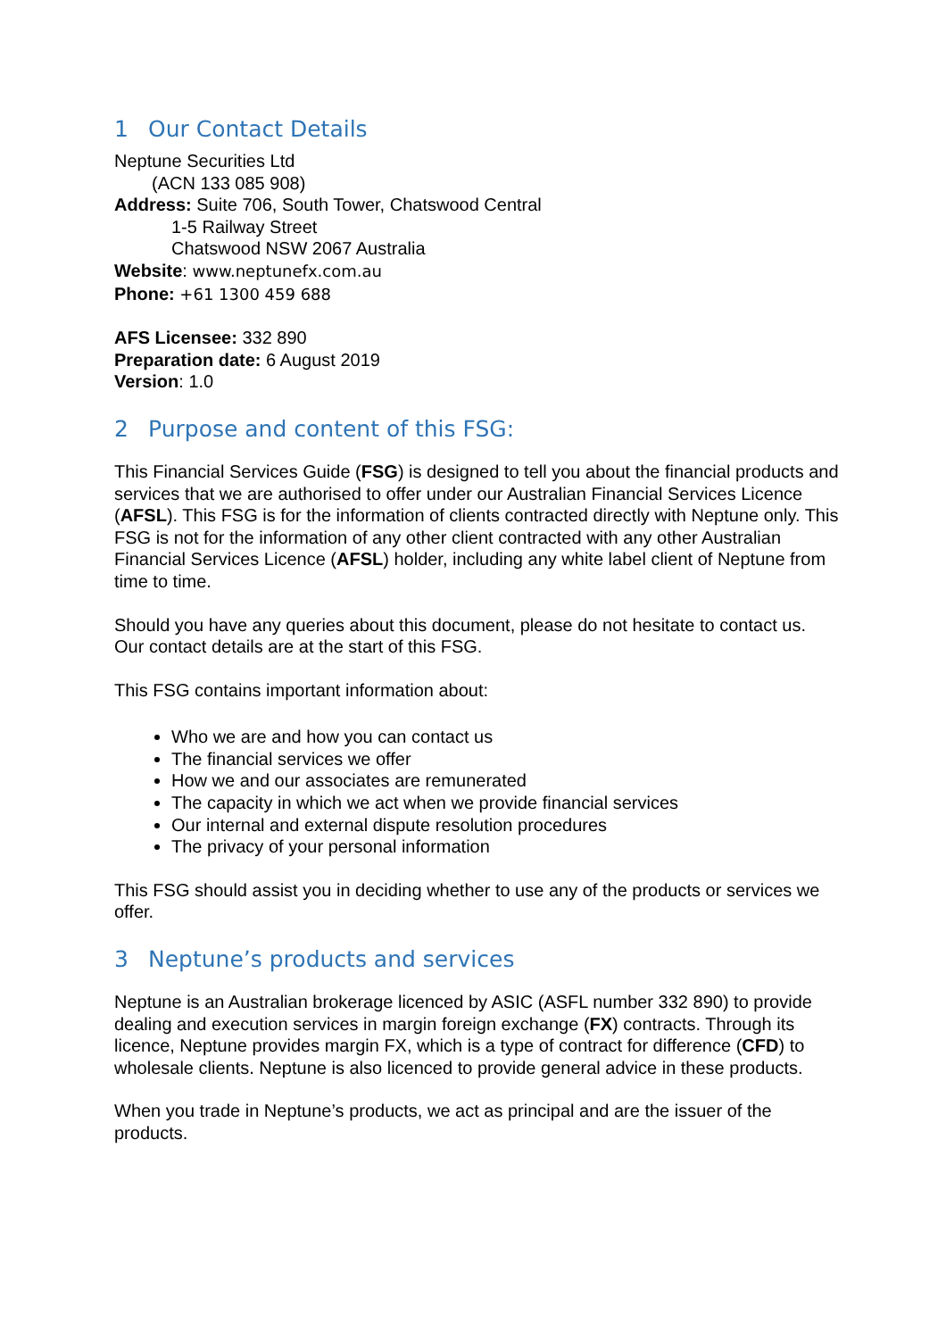1 Our Contact Details
Neptune Securities Ltd
(ACN 133 085 908)
Address: Suite 706, South Tower, Chatswood Central
1-5 Railway Street
Chatswood NSW 2067 Australia
Website: www.neptunefx.com.au
Phone: +61 1300 459 688
AFS Licensee: 332 890
Preparation date: 6 August 2019
Version: 1.0
2 Purpose and content of this FSG:
This Financial Services Guide (FSG) is designed to tell you about the financial products and services that we are authorised to offer under our Australian Financial Services Licence (AFSL). This FSG is for the information of clients contracted directly with Neptune only. This FSG is not for the information of any other client contracted with any other Australian Financial Services Licence (AFSL) holder, including any white label client of Neptune from time to time.
Should you have any queries about this document, please do not hesitate to contact us. Our contact details are at the start of this FSG.
This FSG contains important information about:
Who we are and how you can contact us
The financial services we offer
How we and our associates are remunerated
The capacity in which we act when we provide financial services
Our internal and external dispute resolution procedures
The privacy of your personal information
This FSG should assist you in deciding whether to use any of the products or services we offer.
3 Neptune’s products and services
Neptune is an Australian brokerage licenced by ASIC (ASFL number 332 890) to provide dealing and execution services in margin foreign exchange (FX) contracts. Through its licence, Neptune provides margin FX, which is a type of contract for difference (CFD) to wholesale clients. Neptune is also licenced to provide general advice in these products.
When you trade in Neptune’s products, we act as principal and are the issuer of the products.